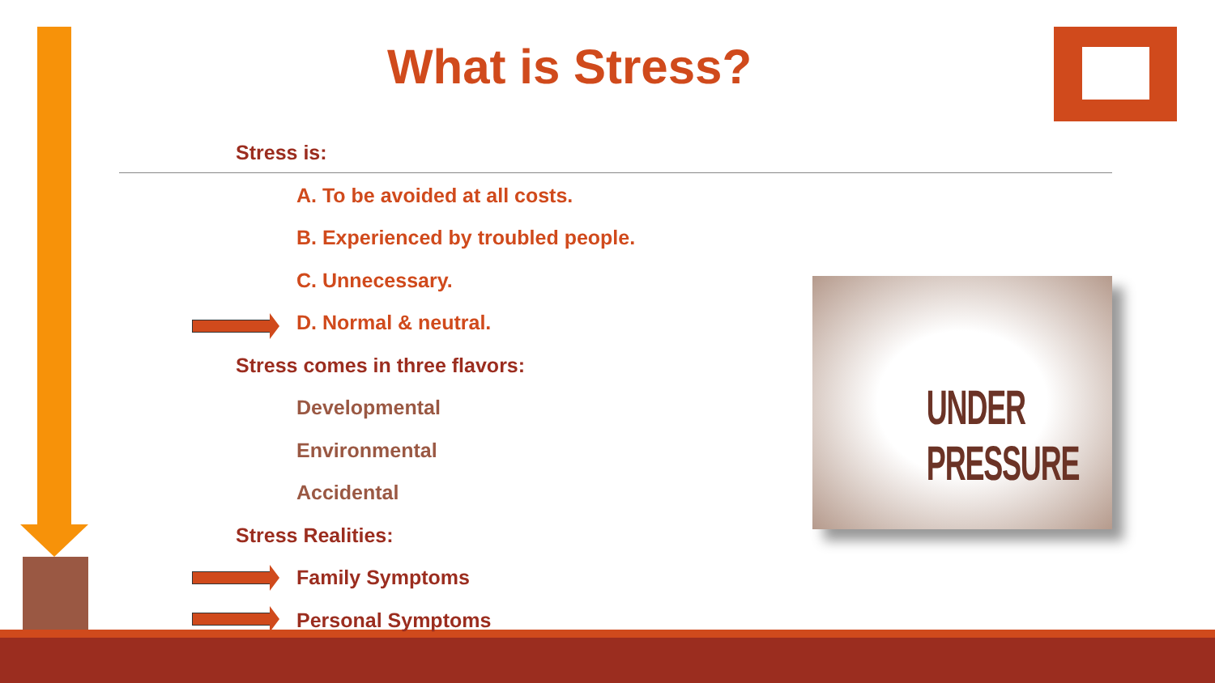What is Stress?
Stress is:
A. To be avoided at all costs.
B. Experienced by troubled people.
C. Unnecessary.
D. Normal & neutral.
Stress comes in three flavors:
Developmental
Environmental
Accidental
Stress Realities:
Family Symptoms
Personal Symptoms
UNDER PRESSURE